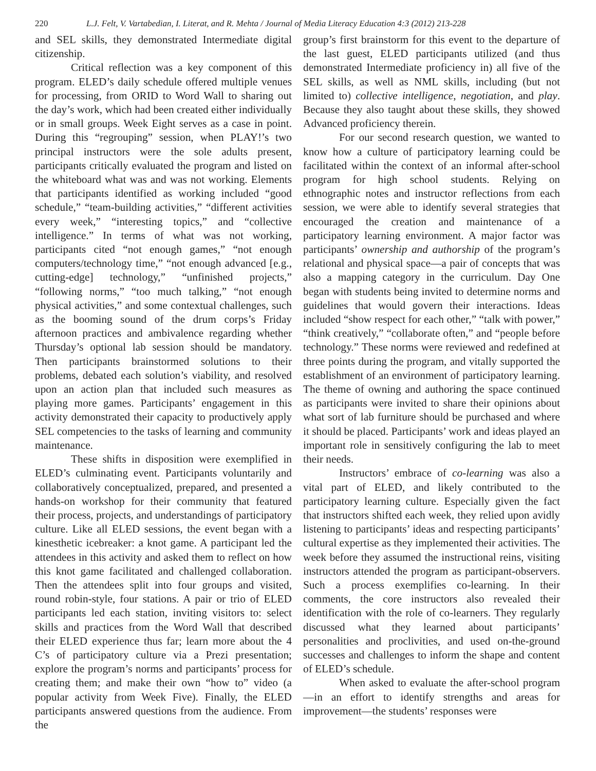220 L.J. Felt, V. Vartabedian, I. Literat, and R. Mehta / Journal of Media Literacy Education 4:3 (2012) 213-228
and SEL skills, they demonstrated Intermediate digital citizenship.
Critical reflection was a key component of this program. ELED’s daily schedule offered multiple venues for processing, from ORID to Word Wall to sharing out the day’s work, which had been created either individually or in small groups. Week Eight serves as a case in point. During this “regrouping” session, when PLAY!’s two principal instructors were the sole adults present, participants critically evaluated the program and listed on the whiteboard what was and was not working. Elements that participants identified as working included “good schedule,” “team-building activities,” “different activities every week,” “interesting topics,” and “collective intelligence.” In terms of what was not working, participants cited “not enough games,” “not enough computers/technology time,” “not enough advanced [e.g., cutting-edge] technology,” “unfinished projects,” “following norms,” “too much talking,” “not enough physical activities,” and some contextual challenges, such as the booming sound of the drum corps’s Friday afternoon practices and ambivalence regarding whether Thursday’s optional lab session should be mandatory. Then participants brainstormed solutions to their problems, debated each solution’s viability, and resolved upon an action plan that included such measures as playing more games. Participants’ engagement in this activity demonstrated their capacity to productively apply SEL competencies to the tasks of learning and community maintenance.
These shifts in disposition were exemplified in ELED’s culminating event. Participants voluntarily and collaboratively conceptualized, prepared, and presented a hands-on workshop for their community that featured their process, projects, and understandings of participatory culture. Like all ELED sessions, the event began with a kinesthetic icebreaker: a knot game. A participant led the attendees in this activity and asked them to reflect on how this knot game facilitated and challenged collaboration. Then the attendees split into four groups and visited, round robin-style, four stations. A pair or trio of ELED participants led each station, inviting visitors to: select skills and practices from the Word Wall that described their ELED experience thus far; learn more about the 4 C’s of participatory culture via a Prezi presentation; explore the program’s norms and participants’ process for creating them; and make their own “how to” video (a popular activity from Week Five). Finally, the ELED participants answered questions from the audience. From the
group’s first brainstorm for this event to the departure of the last guest, ELED participants utilized (and thus demonstrated Intermediate proficiency in) all five of the SEL skills, as well as NML skills, including (but not limited to) collective intelligence, negotiation, and play. Because they also taught about these skills, they showed Advanced proficiency therein.
For our second research question, we wanted to know how a culture of participatory learning could be facilitated within the context of an informal after-school program for high school students. Relying on ethnographic notes and instructor reflections from each session, we were able to identify several strategies that encouraged the creation and maintenance of a participatory learning environment. A major factor was participants’ ownership and authorship of the program’s relational and physical space—a pair of concepts that was also a mapping category in the curriculum. Day One began with students being invited to determine norms and guidelines that would govern their interactions. Ideas included “show respect for each other,” “talk with power,” “think creatively,” “collaborate often,” and “people before technology.” These norms were reviewed and redefined at three points during the program, and vitally supported the establishment of an environment of participatory learning. The theme of owning and authoring the space continued as participants were invited to share their opinions about what sort of lab furniture should be purchased and where it should be placed. Participants’ work and ideas played an important role in sensitively configuring the lab to meet their needs.
Instructors’ embrace of co-learning was also a vital part of ELED, and likely contributed to the participatory learning culture. Especially given the fact that instructors shifted each week, they relied upon avidly listening to participants’ ideas and respecting participants’ cultural expertise as they implemented their activities. The week before they assumed the instructional reins, visiting instructors attended the program as participant-observers. Such a process exemplifies co-learning. In their comments, the core instructors also revealed their identification with the role of co-learners. They regularly discussed what they learned about participants’ personalities and proclivities, and used on-the-ground successes and challenges to inform the shape and content of ELED’s schedule.
When asked to evaluate the after-school program—in an effort to identify strengths and areas for improvement—the students’ responses were